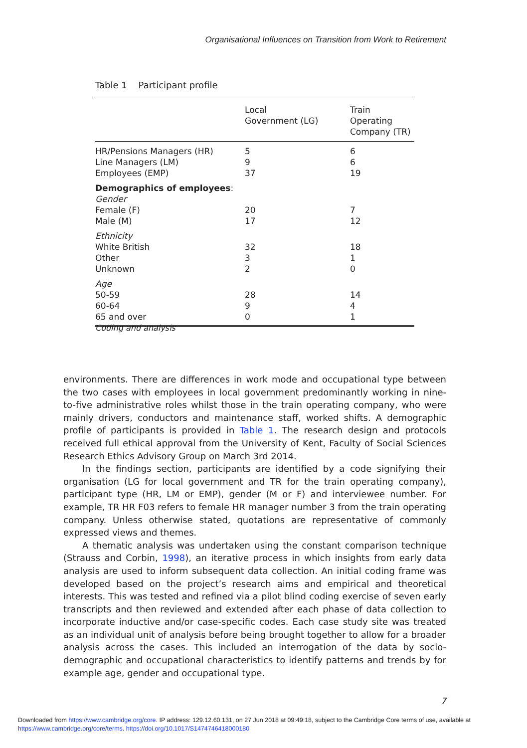Organisational Influences on Transition from Work to Retirement
Table 1 Participant profile
| | Local Government (LG) | Train Operating Company (TR) |
| --- | --- | --- |
| HR/Pensions Managers (HR) | 5 | 6 |
| Line Managers (LM) | 9 | 6 |
| Employees (EMP) | 37 | 19 |
| Demographics of employees : | | |
| Gender | | |
| Female (F) | 20 | 7 |
| Male (M) | 17 | 12 |
| Ethnicity | | |
| White British | 32 | 18 |
| Other | 3 | 1 |
| Unknown | 2 | 0 |
| Age | | |
| 50-59 | 28 | 14 |
| 60-64 | 9 | 4 |
| 65 and over | 0 | 1 |
Coding and analysis
environments. There are differences in work mode and occupational type between the two cases with employees in local government predominantly working in nine-to-five administrative roles whilst those in the train operating company, who were mainly drivers, conductors and maintenance staff, worked shifts. A demographic profile of participants is provided in Table 1. The research design and protocols received full ethical approval from the University of Kent, Faculty of Social Sciences Research Ethics Advisory Group on March 3rd 2014.
In the findings section, participants are identified by a code signifying their organisation (LG for local government and TR for the train operating company), participant type (HR, LM or EMP), gender (M or F) and interviewee number. For example, TR HR F03 refers to female HR manager number 3 from the train operating company. Unless otherwise stated, quotations are representative of commonly expressed views and themes.
A thematic analysis was undertaken using the constant comparison technique (Strauss and Corbin, 1998), an iterative process in which insights from early data analysis are used to inform subsequent data collection. An initial coding frame was developed based on the project’s research aims and empirical and theoretical interests. This was tested and refined via a pilot blind coding exercise of seven early transcripts and then reviewed and extended after each phase of data collection to incorporate inductive and/or case-specific codes. Each case study site was treated as an individual unit of analysis before being brought together to allow for a broader analysis across the cases. This included an interrogation of the data by socio-demographic and occupational characteristics to identify patterns and trends by for example age, gender and occupational type.
7
Downloaded from https://www.cambridge.org/core. IP address: 129.12.60.131, on 27 Jun 2018 at 09:49:18, subject to the Cambridge Core terms of use, available at
https://www.cambridge.org/core/terms. https://doi.org/10.1017/S1474746418000180